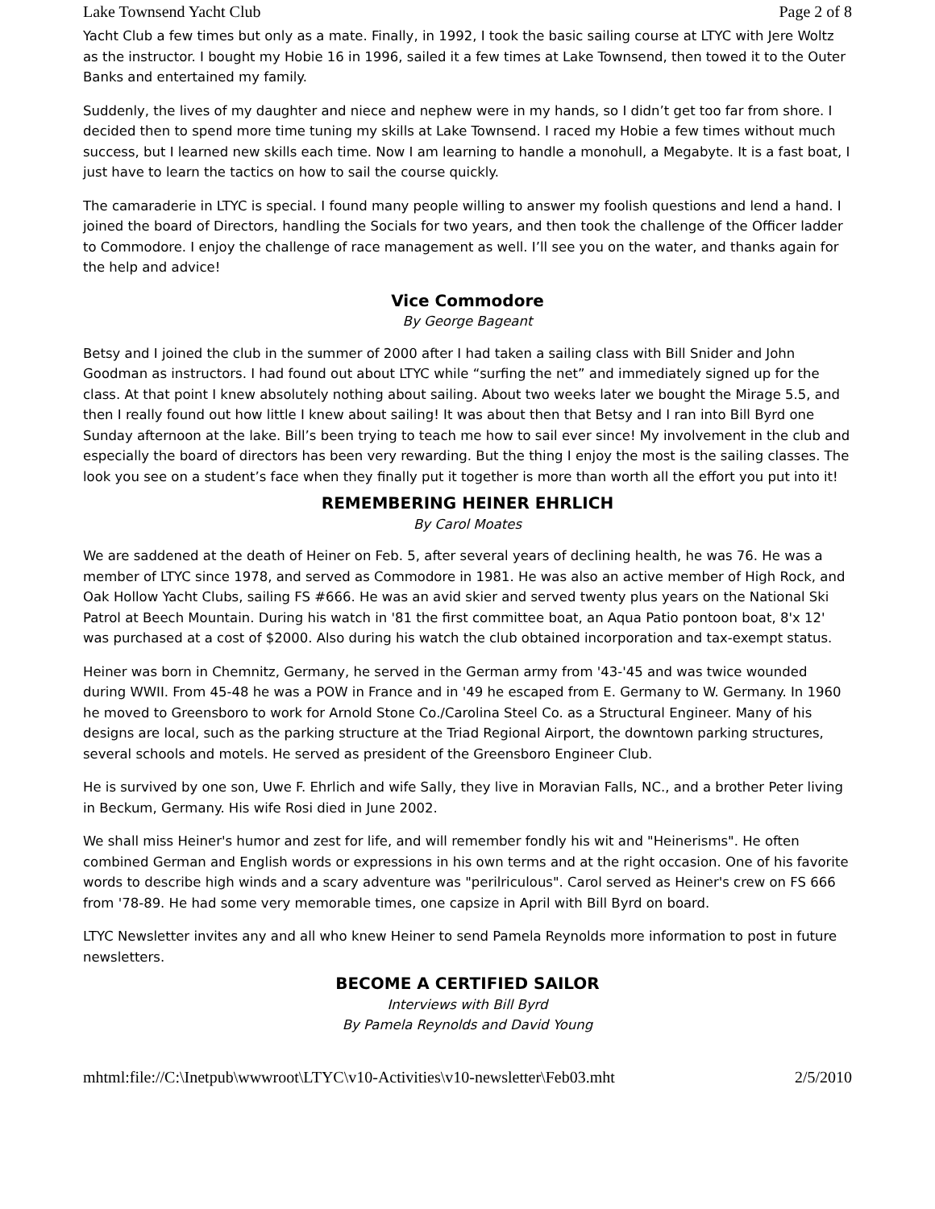Lake Townsend Yacht Club Page 2 of 8
Yacht Club a few times but only as a mate. Finally, in 1992, I took the basic sailing course at LTYC with Jere Woltz as the instructor. I bought my Hobie 16 in 1996, sailed it a few times at Lake Townsend, then towed it to the Outer Banks and entertained my family.
Suddenly, the lives of my daughter and niece and nephew were in my hands, so I didn’t get too far from shore. I decided then to spend more time tuning my skills at Lake Townsend. I raced my Hobie a few times without much success, but I learned new skills each time. Now I am learning to handle a monohull, a Megabyte. It is a fast boat, I just have to learn the tactics on how to sail the course quickly.
The camaraderie in LTYC is special. I found many people willing to answer my foolish questions and lend a hand. I joined the board of Directors, handling the Socials for two years, and then took the challenge of the Officer ladder to Commodore. I enjoy the challenge of race management as well. I’ll see you on the water, and thanks again for the help and advice!
Vice Commodore
By George Bageant
Betsy and I joined the club in the summer of 2000 after I had taken a sailing class with Bill Snider and John Goodman as instructors. I had found out about LTYC while “surfing the net” and immediately signed up for the class. At that point I knew absolutely nothing about sailing. About two weeks later we bought the Mirage 5.5, and then I really found out how little I knew about sailing! It was about then that Betsy and I ran into Bill Byrd one Sunday afternoon at the lake. Bill’s been trying to teach me how to sail ever since! My involvement in the club and especially the board of directors has been very rewarding. But the thing I enjoy the most is the sailing classes. The look you see on a student’s face when they finally put it together is more than worth all the effort you put into it!
REMEMBERING HEINER EHRLICH
By Carol Moates
We are saddened at the death of Heiner on Feb. 5, after several years of declining health, he was 76. He was a member of LTYC since 1978, and served as Commodore in 1981. He was also an active member of High Rock, and Oak Hollow Yacht Clubs, sailing FS #666. He was an avid skier and served twenty plus years on the National Ski Patrol at Beech Mountain. During his watch in '81 the first committee boat, an Aqua Patio pontoon boat, 8'x 12' was purchased at a cost of $2000. Also during his watch the club obtained incorporation and tax-exempt status.
Heiner was born in Chemnitz, Germany, he served in the German army from '43-'45 and was twice wounded during WWII. From 45-48 he was a POW in France and in '49 he escaped from E. Germany to W. Germany. In 1960 he moved to Greensboro to work for Arnold Stone Co./Carolina Steel Co. as a Structural Engineer. Many of his designs are local, such as the parking structure at the Triad Regional Airport, the downtown parking structures, several schools and motels. He served as president of the Greensboro Engineer Club.
He is survived by one son, Uwe F. Ehrlich and wife Sally, they live in Moravian Falls, NC., and a brother Peter living in Beckum, Germany. His wife Rosi died in June 2002.
We shall miss Heiner's humor and zest for life, and will remember fondly his wit and "Heinerisms". He often combined German and English words or expressions in his own terms and at the right occasion. One of his favorite words to describe high winds and a scary adventure was "perilriculous". Carol served as Heiner's crew on FS 666 from '78-89. He had some very memorable times, one capsize in April with Bill Byrd on board.
LTYC Newsletter invites any and all who knew Heiner to send Pamela Reynolds more information to post in future newsletters.
BECOME A CERTIFIED SAILOR
Interviews with Bill Byrd
By Pamela Reynolds and David Young
mhtml:file://C:\Inetpub\wwwroot\LTYC\v10-Activities\v10-newsletter\Feb03.mht 2/5/2010